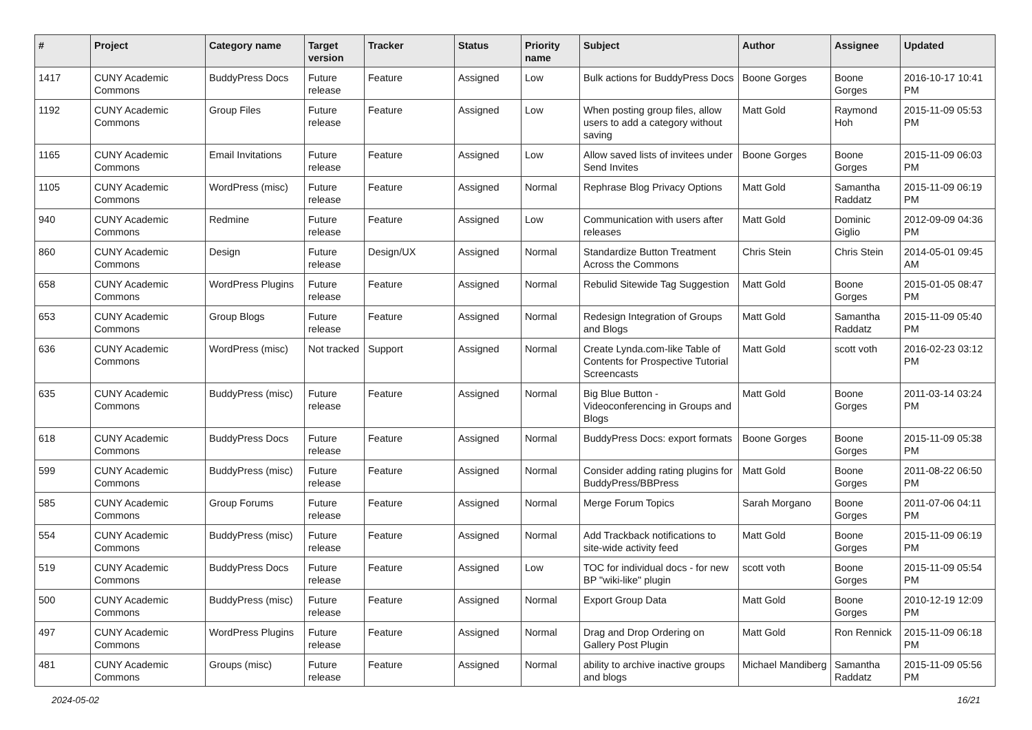| # | Project | Category name | Target version | Tracker | Status | Priority name | Subject | Author | Assignee | Updated |
| --- | --- | --- | --- | --- | --- | --- | --- | --- | --- | --- |
| 1417 | CUNY Academic Commons | BuddyPress Docs | Future release | Feature | Assigned | Low | Bulk actions for BuddyPress Docs | Boone Gorges | Boone Gorges | 2016-10-17 10:41 PM |
| 1192 | CUNY Academic Commons | Group Files | Future release | Feature | Assigned | Low | When posting group files, allow users to add a category without saving | Matt Gold | Raymond Hoh | 2015-11-09 05:53 PM |
| 1165 | CUNY Academic Commons | Email Invitations | Future release | Feature | Assigned | Low | Allow saved lists of invitees under Send Invites | Boone Gorges | Boone Gorges | 2015-11-09 06:03 PM |
| 1105 | CUNY Academic Commons | WordPress (misc) | Future release | Feature | Assigned | Normal | Rephrase Blog Privacy Options | Matt Gold | Samantha Raddatz | 2015-11-09 06:19 PM |
| 940 | CUNY Academic Commons | Redmine | Future release | Feature | Assigned | Low | Communication with users after releases | Matt Gold | Dominic Giglio | 2012-09-09 04:36 PM |
| 860 | CUNY Academic Commons | Design | Future release | Design/UX | Assigned | Normal | Standardize Button Treatment Across the Commons | Chris Stein | Chris Stein | 2014-05-01 09:45 AM |
| 658 | CUNY Academic Commons | WordPress Plugins | Future release | Feature | Assigned | Normal | Rebulid Sitewide Tag Suggestion | Matt Gold | Boone Gorges | 2015-01-05 08:47 PM |
| 653 | CUNY Academic Commons | Group Blogs | Future release | Feature | Assigned | Normal | Redesign Integration of Groups and Blogs | Matt Gold | Samantha Raddatz | 2015-11-09 05:40 PM |
| 636 | CUNY Academic Commons | WordPress (misc) | Not tracked | Support | Assigned | Normal | Create Lynda.com-like Table of Contents for Prospective Tutorial Screencasts | Matt Gold | scott voth | 2016-02-23 03:12 PM |
| 635 | CUNY Academic Commons | BuddyPress (misc) | Future release | Feature | Assigned | Normal | Big Blue Button - Videoconferencing in Groups and Blogs | Matt Gold | Boone Gorges | 2011-03-14 03:24 PM |
| 618 | CUNY Academic Commons | BuddyPress Docs | Future release | Feature | Assigned | Normal | BuddyPress Docs: export formats | Boone Gorges | Boone Gorges | 2015-11-09 05:38 PM |
| 599 | CUNY Academic Commons | BuddyPress (misc) | Future release | Feature | Assigned | Normal | Consider adding rating plugins for BuddyPress/BBPress | Matt Gold | Boone Gorges | 2011-08-22 06:50 PM |
| 585 | CUNY Academic Commons | Group Forums | Future release | Feature | Assigned | Normal | Merge Forum Topics | Sarah Morgano | Boone Gorges | 2011-07-06 04:11 PM |
| 554 | CUNY Academic Commons | BuddyPress (misc) | Future release | Feature | Assigned | Normal | Add Trackback notifications to site-wide activity feed | Matt Gold | Boone Gorges | 2015-11-09 06:19 PM |
| 519 | CUNY Academic Commons | BuddyPress Docs | Future release | Feature | Assigned | Low | TOC for individual docs - for new BP "wiki-like" plugin | scott voth | Boone Gorges | 2015-11-09 05:54 PM |
| 500 | CUNY Academic Commons | BuddyPress (misc) | Future release | Feature | Assigned | Normal | Export Group Data | Matt Gold | Boone Gorges | 2010-12-19 12:09 PM |
| 497 | CUNY Academic Commons | WordPress Plugins | Future release | Feature | Assigned | Normal | Drag and Drop Ordering on Gallery Post Plugin | Matt Gold | Ron Rennick | 2015-11-09 06:18 PM |
| 481 | CUNY Academic Commons | Groups (misc) | Future release | Feature | Assigned | Normal | ability to archive inactive groups and blogs | Michael Mandiberg | Samantha Raddatz | 2015-11-09 05:56 PM |
2024-05-02 16/21